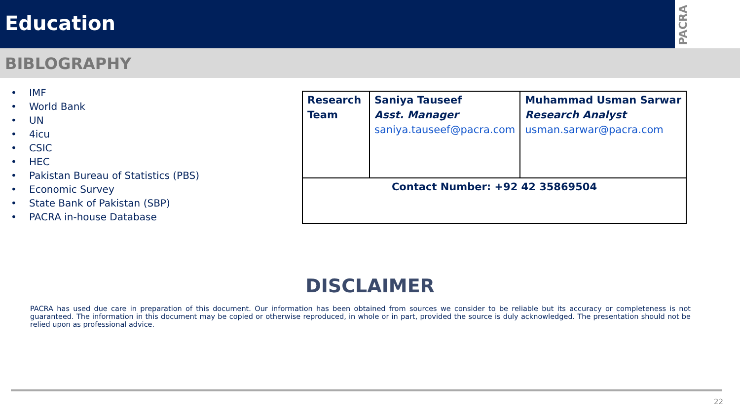Education
PACRA
BIBLOGRAPHY
• IMF
• World Bank
• UN
• 4icu
• CSIC
• HEC
• Pakistan Bureau of Statistics (PBS)
• Economic Survey
• State Bank of Pakistan (SBP)
• PACRA in-house Database
| Research Team | Saniya Tauseef Asst. Manager saniya.tauseef@pacra.com | Muhammad Usman Sarwar Research Analyst usman.sarwar@pacra.com |
| Contact Number: +92 42 35869504 | | |
DISCLAIMER
PACRA has used due care in preparation of this document. Our information has been obtained from sources we consider to be reliable but its accuracy or completeness is not guaranteed. The information in this document may be copied or otherwise reproduced, in whole or in part, provided the source is duly acknowledged. The presentation should not be relied upon as professional advice.
22